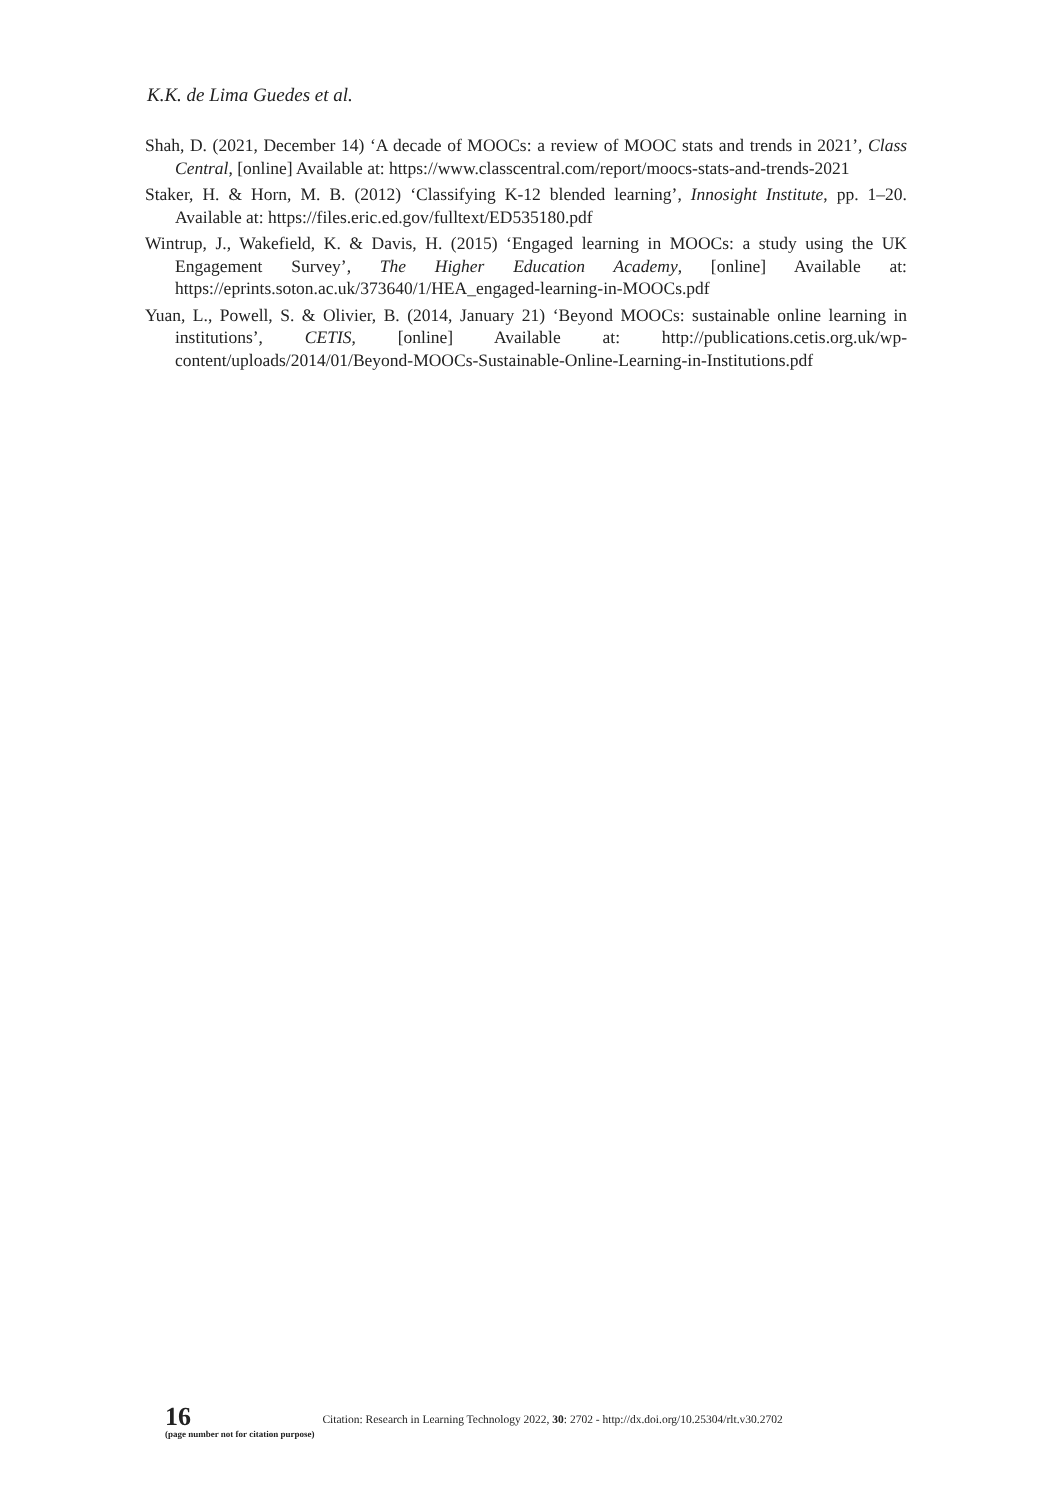K.K. de Lima Guedes et al.
Shah, D. (2021, December 14) ‘A decade of MOOCs: a review of MOOC stats and trends in 2021’, Class Central, [online] Available at: https://www.classcentral.com/report/moocs-stats-and-trends-2021
Staker, H. & Horn, M. B. (2012) ‘Classifying K-12 blended learning’, Innosight Institute, pp. 1–20. Available at: https://files.eric.ed.gov/fulltext/ED535180.pdf
Wintrup, J., Wakefield, K. & Davis, H. (2015) ‘Engaged learning in MOOCs: a study using the UK Engagement Survey’, The Higher Education Academy, [online] Available at: https://eprints.soton.ac.uk/373640/1/HEA_engaged-learning-in-MOOCs.pdf
Yuan, L., Powell, S. & Olivier, B. (2014, January 21) ‘Beyond MOOCs: sustainable online learning in institutions’, CETIS, [online] Available at: http://publications.cetis.org.uk/wp-content/uploads/2014/01/Beyond-MOOCs-Sustainable-Online-Learning-in-Institutions.pdf
16
(page number not for citation purpose)
Citation: Research in Learning Technology 2022, 30: 2702 - http://dx.doi.org/10.25304/rlt.v30.2702